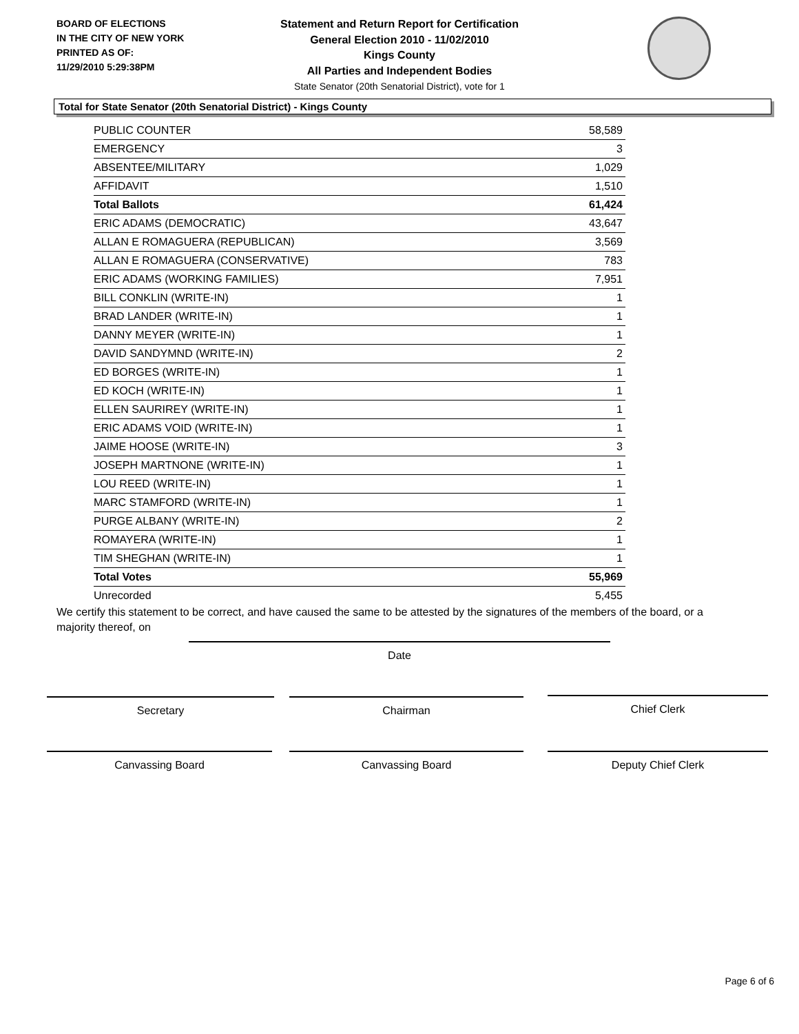BOARD OF ELECTIONS
IN THE CITY OF NEW YORK
PRINTED AS OF:
11/29/2010 5:29:38PM
Statement and Return Report for Certification
General Election 2010 - 11/02/2010
Kings County
All Parties and Independent Bodies
State Senator (20th Senatorial District), vote for 1
Total for State Senator (20th Senatorial District) - Kings County
| PUBLIC COUNTER | 58,589 |
| EMERGENCY | 3 |
| ABSENTEE/MILITARY | 1,029 |
| AFFIDAVIT | 1,510 |
| Total Ballots | 61,424 |
| ERIC ADAMS (DEMOCRATIC) | 43,647 |
| ALLAN E ROMAGUERA (REPUBLICAN) | 3,569 |
| ALLAN E ROMAGUERA (CONSERVATIVE) | 783 |
| ERIC ADAMS (WORKING FAMILIES) | 7,951 |
| BILL CONKLIN (WRITE-IN) | 1 |
| BRAD LANDER (WRITE-IN) | 1 |
| DANNY MEYER (WRITE-IN) | 1 |
| DAVID SANDYMND (WRITE-IN) | 2 |
| ED BORGES (WRITE-IN) | 1 |
| ED KOCH (WRITE-IN) | 1 |
| ELLEN SAURIREY (WRITE-IN) | 1 |
| ERIC ADAMS VOID (WRITE-IN) | 1 |
| JAIME HOOSE (WRITE-IN) | 3 |
| JOSEPH MARTNONE (WRITE-IN) | 1 |
| LOU REED (WRITE-IN) | 1 |
| MARC STAMFORD (WRITE-IN) | 1 |
| PURGE ALBANY (WRITE-IN) | 2 |
| ROMAYERA (WRITE-IN) | 1 |
| TIM SHEGHAN (WRITE-IN) | 1 |
| Total Votes | 55,969 |
| Unrecorded | 5,455 |
We certify this statement to be correct, and have caused the same to be attested by the signatures of the members of the board, or a majority thereof, on
Date
Secretary Chairman Chief Clerk
Canvassing Board Canvassing Board Deputy Chief Clerk
Page 6 of 6